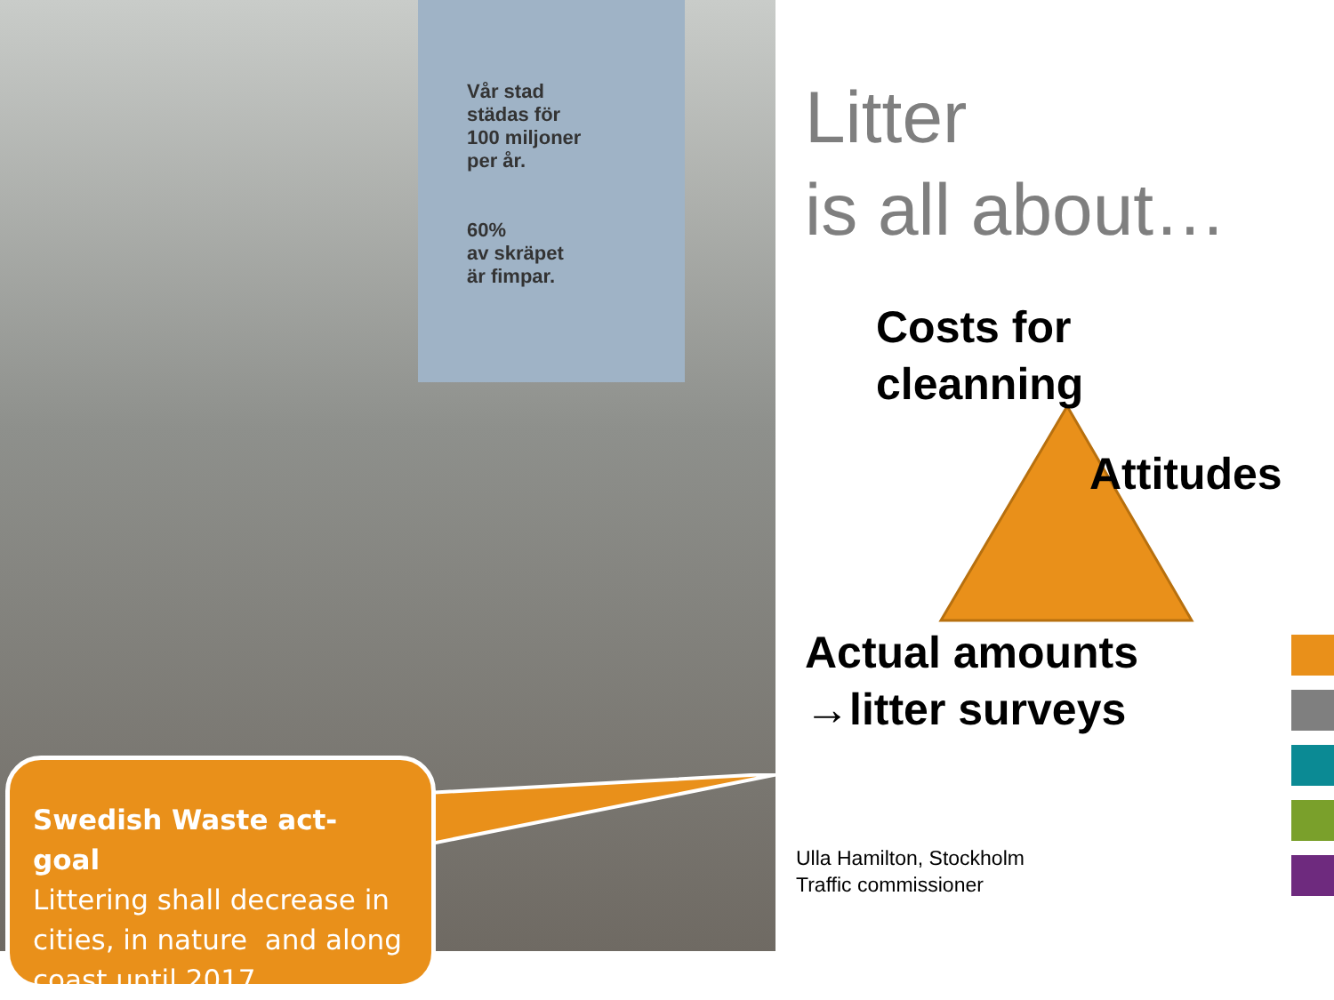Vår stad
städas för
100 miljoner
per år.
60%
av skräpet
är fimpar.
Swedish Waste act- goal
Littering shall decrease in cities, in nature and along coast until 2017
Litter
is all about…
Costs for
cleanning
Attitudes
Actual amounts
→litter surveys
Ulla Hamilton, Stockholm
Traffic commissioner